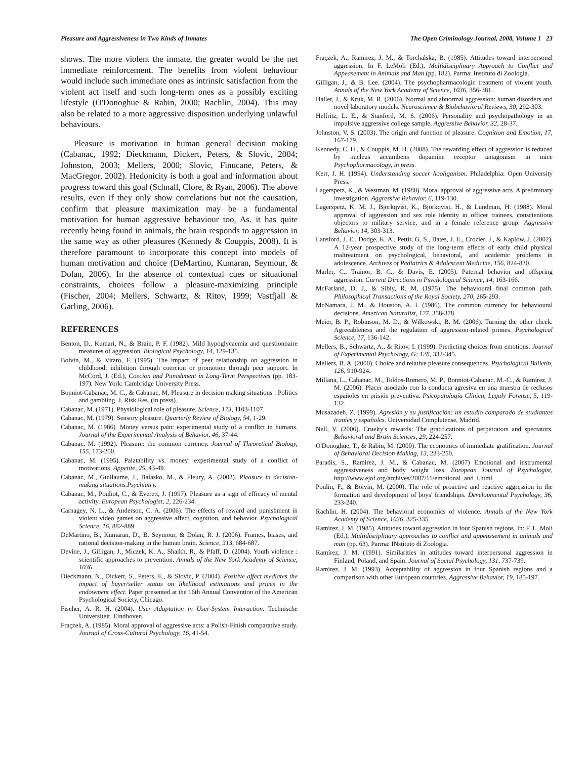Pleasure and Aggressiveness in Two Kinds of Inmates The Open Criminology Journal, 2008, Volume 1 23
shows. The more violent the inmate, the greater would be the net immediate reinforcement. The benefits from violent behaviour would include such immediate ones as intrinsic satisfaction from the violent act itself and such long-term ones as a possibly exciting lifestyle (O'Donoghue & Rabin, 2000; Rachlin, 2004). This may also be related to a more aggressive disposition underlying unlawful behaviours.
Pleasure is motivation in human general decision making (Cabanac, 1992; Dieckmann, Dickert, Peters, & Slovic, 2004; Johnston, 2003; Mellers, 2000; Slovic, Finucane, Peters, & MacGregor, 2002). Hedonicity is both a goal and information about progress toward this goal (Schnall, Clore, & Ryan, 2006). The above results, even if they only show correlations but not the causation, confirm that pleasure maximization may be a fundamental motivation for human aggressive behaviour too, As. it has quite recently being found in animals, the brain responds to aggression in the same way as other pleasures (Kennedy & Couppis, 2008). It is therefore paramount to incorporate this concept into models of human motivation and choice (DeMartino, Kumaran, Seymour, & Dolan, 2006). In the absence of contextual cues or situational constraints, choices follow a pleasure-maximizing principle (Fischer, 2004; Mellers, Schwartz, & Ritov, 1999; Vastfjall & Garling, 2006).
REFERENCES
Benton, D., Kumari, N., & Brain, P. F. (1982). Mild hypoglycaemia and questionnaire measures of aggression. Biological Psychology, 14, 129-135.
Boivin, M., & Vitaro, F. (1995). The impact of peer relationship on aggression in childhood: inhibition through coercion or promotion through peer support. In McCord, J. (Ed.), Coecion and Punishment in Long-Term Perspectives (pp. 183-197). New York: Cambridge University Press.
Bonniot-Cabanac, M. C., & Cabanac, M. Pleasure in decision making situations : Politics and gambling. J. Risk Res. (in press).
Cabanac, M. (1971). Physiological role of pleasure. Science, 173, 1103-1107.
Cabanac, M. (1979). Sensory pleasure. Quarterly Review of Biology, 54, 1-29.
Cabanac, M. (1986). Money versus pain: experimental study of a conflict in humans. Journal of the Experimental Analysis of Behavior, 46, 37-44.
Cabanac, M. (1992). Pleasure: the common currency. Journal of Theoretical Biology, 155, 173-200.
Cabanac, M. (1995). Palatability vs. money: experimental study of a conflict of motivations. Appetite, 25, 43-49.
Cabanac, M., Guillaume, J., Balasko, M., & Fleury, A. (2002). Pleasure in decision-making situations.Psychiatry.
Cabanac, M., Pouliot, C., & Everett, J. (1997). Pleasure as a sign of efficacy of mental activity. European Psychologist, 2, 226-234.
Carnagey, N. L., & Anderson, C. A. (2006). The effects of reward and punishment in violent video games on aggressive affect, cognition, and behavior. Psychological Science, 16, 882-889.
DeMartino, B., Kumaran, D., B. Seymour, & Dolan, R. J. (2006). Frames, biases, and rational decision-making in the human brain. Science, 313, 684-687.
Devine, J., Gilligan, J., Miczek, K. A., Shaikh, R., & Pfaff, D. (2004). Youth violence : scientific approaches to prevention. Annals of the New York Academy of Science, 1036.
Dieckmann, N., Dickert, S., Peters, E., & Slovic, P. (2004). Positive affect mediates the impact of buyer/seller status on likelihood estimations and prices in the endowment effect. Paper presented at the 16th Annual Convention of the American Psychological Society, Chicago.
Fischer, A. R. H. (2004). User Adaptation in User-System Interaction. Technische Universiteit, Eindhoven.
Fraçzek, A. (1985). Moral approval of aggressive acts: a Polish-Finish comparative study. Journal of Cross-Cultural Psychology, 16, 41-54.
Fraçzek, A., Ramirez, J. M., & Torchalska, B. (1985). Attitudes toward interpersonal aggression. In F. LeMoli (Ed.), Multidisciplinary Approach to Conflict and Appeasement in Animals and Man (pp. 182). Parma: Instituto di Zoologia.
Gilligan, J., & B. Lee. (2004). The psychopharmacologic treatment of violent youth. Annals of the New York Academy of Science, 1036, 356-381.
Haller, J., & Kruk, M. R. (2006). Normal and abnormal aggression: human disorders and novel laboratory models. Neuroscience & Biobehavioral Reviews, 30, 292-303.
Helfritz, L. E., & Stanford, M. S. (2006). Personality and psychopathology in an impulsive aggressive college sample. Aggressive Behavior, 32, 28-37.
Johnston, V. S. (2003). The origin and function of pleasure. Cognition and Emotion, 17, 167-179.
Kennedy, C. H., & Couppis, M. H. (2008). The rewarding effect of aggression is reduced by nucleus accumbens dopamine receptor antagonism in mice Psychopharmacology, in press.
Kerr, J. H. (1994). Understanding soccer hooliganism. Philadelphia: Open University Press.
Lagerspetz, K., & Westman, M. (1980). Moral approval of aggressive acts. A preliminary investigation. Aggressive Behavior, 6, 119-130.
Lagerspetz, K. M. J., Björkqvist, K., Björkqvist, H., & Lundman, H. (1988). Moral approval of aggression and sex role identity in officer trainees, conscientious objectors to military service, and in a female reference group. Aggressive Behavior, 14, 303-313.
Lansford, J. E., Dodge, K. A., Pettit, G. S., Bates, J. E., Crozier, J., & Kaplow, J. (2002). A 12-year prospective study of the long-term effects of early child physical maltreatment on psychological, behavioral, and academic problems in adolescence. Archives of Pediatrics & Adolescent Medicine, 156, 824-830.
Marler, C., Trainor, B. C., & Davis, E. (2005). Paternal behavior and offspring aggression. Current Directions in Psychological Science, 14, 163-166.
McFarland, D. J., & Sibly, R. M. (1975). The behavioural final common path. Philosophical Transactions of the Royal Society, 270, 265-293.
McNamara, J. M., & Houston, A. I. (1986). The common currency for behavioural decisions. American Naturalist, 127, 358-378.
Meier, B. P., Robinson, M. D., & Wilkowski, B. M. (2006). Turning the other cheek. Agreeableness and the regulation of aggression-related primes. Psychological Science, 17, 136-142.
Mellers, B., Schwartz, A., & Ritov, I. (1999). Predicting choices from emotions. Journal of Experimental Psychology, G: 128, 332-345.
Mellers, B. A. (2000). Choice and relative pleasure consequences. Psychological Bulletin, 126, 910-924.
Millana, L., Cabanac, M., Toldos-Romero, M. P., Bonniot-Cabanac, M.-C., & Ramírez, J. M. (2006). Placer asociado con la conducta agresiva en una muestra de reclusos españoles en prisión preventiva. Psicopatología Clínica, Legaly Forense, 5, 119-132.
Musazadeh, Z. (1999). Agresión y su justificación: un estudio comparado de studiantes iraníes y españoles. Universidad Complutense, Madrid.
Nell, V. (2006). Cruelty's rewards: The gratifications of perpetrators and spectators. Behavioral and Brain Sciences, 29, 224-257.
O'Donoghue, T., & Rabin, M. (2000). The economics of immediate gratification. Journal of Behavioral Decision Making, 13, 233-250.
Paradis, S., Ramirez, J. M., & Cabanac, M. (2007) Emotional and instrumental aggressiveness and body weight loss. European Journal of Psychologist, http://www.ejof.org/archives/2007/11/emotional_and_i.html
Poulin, F., & Boivin, M. (2000). The role of proactive and reactive aggression in the formation and development of boys' friendships. Developmental Psychology, 36, 233-240.
Rachlin, H. (2004). The behavioral economics of violence. Annals of the New York Academy of Science, 1036, 325-335.
Ramírez, J. M. (1985). Attitudes toward aggression in four Spanish regions. In: F. L. Moli (Ed.), Multidisciplinary approaches to conflict and appeassement in animals and man (pp. 63). Parma: INstituto di Zoologia.
Ramírez, J. M. (1991). Similarities in attitudes toward interpersonal aggression in Finland, Poland, and Spain. Journal of Social Psychology, 131, 737-739.
Ramírez, J. M. (1993). Acceptability of aggression in four Spanish regions and a comparison with other European countries. Aggressive Behavior, 19, 185-197.